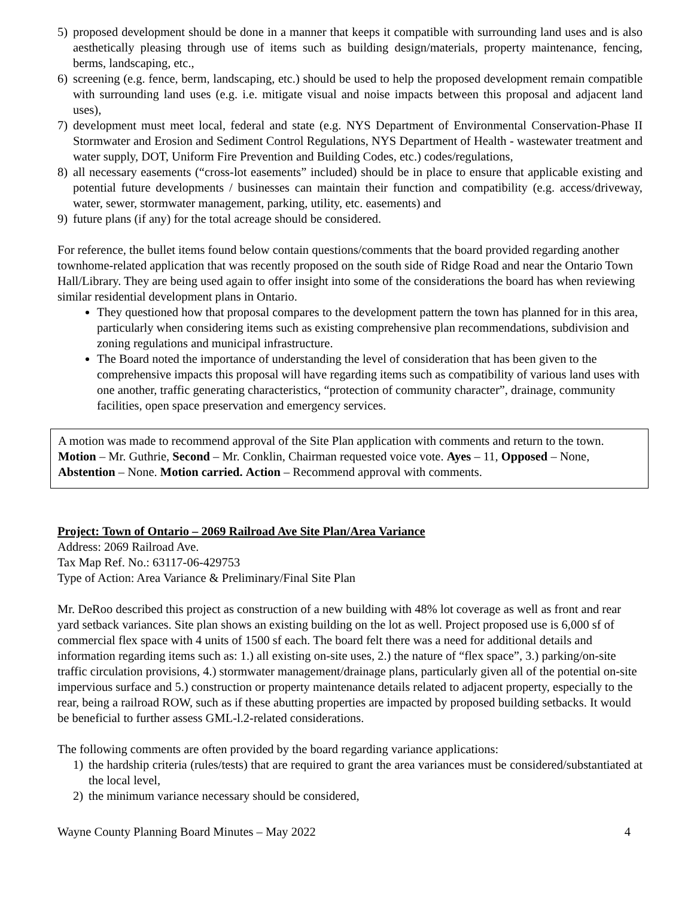5) proposed development should be done in a manner that keeps it compatible with surrounding land uses and is also aesthetically pleasing through use of items such as building design/materials, property maintenance, fencing, berms, landscaping, etc.,
6) screening (e.g. fence, berm, landscaping, etc.) should be used to help the proposed development remain compatible with surrounding land uses (e.g. i.e. mitigate visual and noise impacts between this proposal and adjacent land uses),
7) development must meet local, federal and state (e.g. NYS Department of Environmental Conservation-Phase II Stormwater and Erosion and Sediment Control Regulations, NYS Department of Health - wastewater treatment and water supply, DOT, Uniform Fire Prevention and Building Codes, etc.) codes/regulations,
8) all necessary easements (“cross-lot easements” included) should be in place to ensure that applicable existing and potential future developments / businesses can maintain their function and compatibility (e.g. access/driveway, water, sewer, stormwater management, parking, utility, etc. easements) and
9) future plans (if any) for the total acreage should be considered.
For reference, the bullet items found below contain questions/comments that the board provided regarding another townhome-related application that was recently proposed on the south side of Ridge Road and near the Ontario Town Hall/Library. They are being used again to offer insight into some of the considerations the board has when reviewing similar residential development plans in Ontario.
They questioned how that proposal compares to the development pattern the town has planned for in this area, particularly when considering items such as existing comprehensive plan recommendations, subdivision and zoning regulations and municipal infrastructure.
The Board noted the importance of understanding the level of consideration that has been given to the comprehensive impacts this proposal will have regarding items such as compatibility of various land uses with one another, traffic generating characteristics, “protection of community character”, drainage, community facilities, open space preservation and emergency services.
A motion was made to recommend approval of the Site Plan application with comments and return to the town. Motion – Mr. Guthrie, Second – Mr. Conklin, Chairman requested voice vote. Ayes – 11, Opposed – None, Abstention – None. Motion carried. Action – Recommend approval with comments.
Project: Town of Ontario – 2069 Railroad Ave Site Plan/Area Variance
Address: 2069 Railroad Ave.
Tax Map Ref. No.: 63117-06-429753
Type of Action: Area Variance & Preliminary/Final Site Plan
Mr. DeRoo described this project as construction of a new building with 48% lot coverage as well as front and rear yard setback variances. Site plan shows an existing building on the lot as well. Project proposed use is 6,000 sf of commercial flex space with 4 units of 1500 sf each. The board felt there was a need for additional details and information regarding items such as: 1.) all existing on-site uses, 2.) the nature of “flex space”, 3.) parking/on-site traffic circulation provisions, 4.) stormwater management/drainage plans, particularly given all of the potential on-site impervious surface and 5.) construction or property maintenance details related to adjacent property, especially to the rear, being a railroad ROW, such as if these abutting properties are impacted by proposed building setbacks. It would be beneficial to further assess GML-l.2-related considerations.
The following comments are often provided by the board regarding variance applications:
1) the hardship criteria (rules/tests) that are required to grant the area variances must be considered/substantiated at the local level,
2) the minimum variance necessary should be considered,
Wayne County Planning Board Minutes – May 2022 4